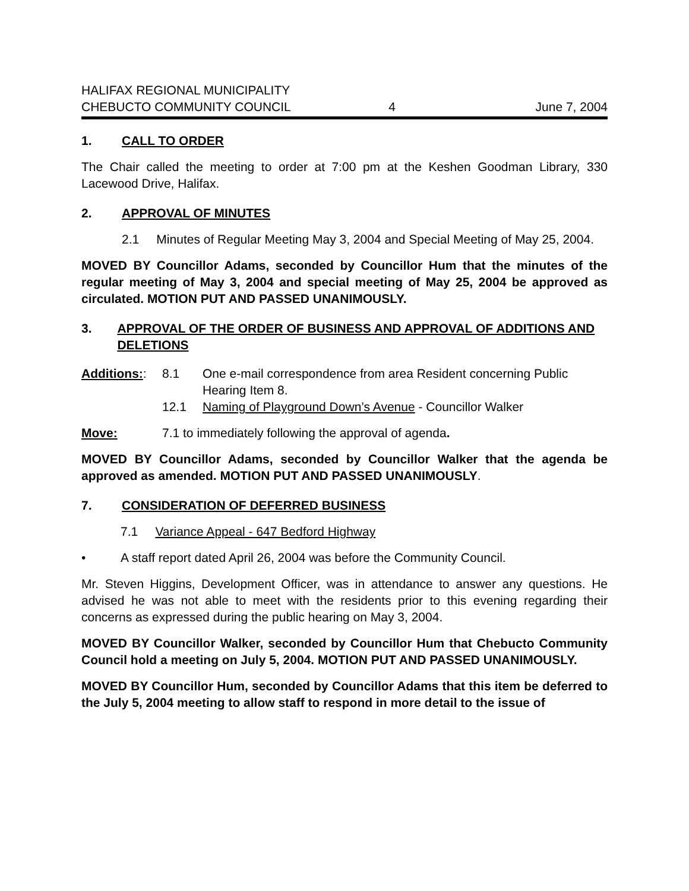HALIFAX REGIONAL MUNICIPALITY
CHEBUCTO COMMUNITY COUNCIL
4
June 7, 2004
1. CALL TO ORDER
The Chair called the meeting to order at 7:00 pm at the Keshen Goodman Library, 330 Lacewood Drive, Halifax.
2. APPROVAL OF MINUTES
2.1 Minutes of Regular Meeting May 3, 2004 and Special Meeting of May 25, 2004.
MOVED BY Councillor Adams, seconded by Councillor Hum that the minutes of the regular meeting of May 3, 2004 and special meeting of May 25, 2004 be approved as circulated. MOTION PUT AND PASSED UNANIMOUSLY.
3. APPROVAL OF THE ORDER OF BUSINESS AND APPROVAL OF ADDITIONS AND DELETIONS
Additions:: 8.1 One e-mail correspondence from area Resident concerning Public Hearing Item 8.
12.1 Naming of Playground Down’s Avenue - Councillor Walker
Move: 7.1 to immediately following the approval of agenda.
MOVED BY Councillor Adams, seconded by Councillor Walker that the agenda be approved as amended. MOTION PUT AND PASSED UNANIMOUSLY.
7. CONSIDERATION OF DEFERRED BUSINESS
7.1 Variance Appeal - 647 Bedford Highway
• A staff report dated April 26, 2004 was before the Community Council.
Mr. Steven Higgins, Development Officer, was in attendance to answer any questions. He advised he was not able to meet with the residents prior to this evening regarding their concerns as expressed during the public hearing on May 3, 2004.
MOVED BY Councillor Walker, seconded by Councillor Hum that Chebucto Community Council hold a meeting on July 5, 2004. MOTION PUT AND PASSED UNANIMOUSLY.
MOVED BY Councillor Hum, seconded by Councillor Adams that this item be deferred to the July 5, 2004 meeting to allow staff to respond in more detail to the issue of